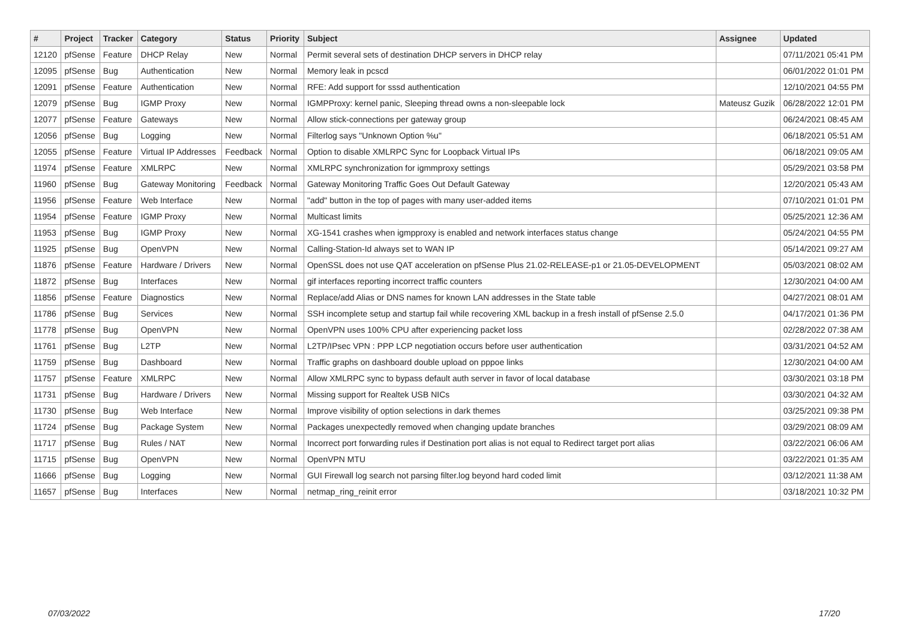| # | Project | Tracker | Category | Status | Priority | Subject | Assignee | Updated |
| --- | --- | --- | --- | --- | --- | --- | --- | --- |
| 12120 | pfSense | Feature | DHCP Relay | New | Normal | Permit several sets of destination DHCP servers in DHCP relay | | 07/11/2021 05:41 PM |
| 12095 | pfSense | Bug | Authentication | New | Normal | Memory leak in pcscd | | 06/01/2022 01:01 PM |
| 12091 | pfSense | Feature | Authentication | New | Normal | RFE: Add support for sssd authentication | | 12/10/2021 04:55 PM |
| 12079 | pfSense | Bug | IGMP Proxy | New | Normal | IGMPProxy: kernel panic, Sleeping thread owns a non-sleepable lock | Mateusz Guzik | 06/28/2022 12:01 PM |
| 12077 | pfSense | Feature | Gateways | New | Normal | Allow stick-connections per gateway group | | 06/24/2021 08:45 AM |
| 12056 | pfSense | Bug | Logging | New | Normal | Filterlog says "Unknown Option %u" | | 06/18/2021 05:51 AM |
| 12055 | pfSense | Feature | Virtual IP Addresses | Feedback | Normal | Option to disable XMLRPC Sync for Loopback Virtual IPs | | 06/18/2021 09:05 AM |
| 11974 | pfSense | Feature | XMLRPC | New | Normal | XMLRPC synchronization for igmmproxy settings | | 05/29/2021 03:58 PM |
| 11960 | pfSense | Bug | Gateway Monitoring | Feedback | Normal | Gateway Monitoring Traffic Goes Out Default Gateway | | 12/20/2021 05:43 AM |
| 11956 | pfSense | Feature | Web Interface | New | Normal | "add" button in the top of pages with many user-added items | | 07/10/2021 01:01 PM |
| 11954 | pfSense | Feature | IGMP Proxy | New | Normal | Multicast limits | | 05/25/2021 12:36 AM |
| 11953 | pfSense | Bug | IGMP Proxy | New | Normal | XG-1541 crashes when igmpproxy is enabled and network interfaces status change | | 05/24/2021 04:55 PM |
| 11925 | pfSense | Bug | OpenVPN | New | Normal | Calling-Station-Id always set to WAN IP | | 05/14/2021 09:27 AM |
| 11876 | pfSense | Feature | Hardware / Drivers | New | Normal | OpenSSL does not use QAT acceleration on pfSense Plus 21.02-RELEASE-p1 or 21.05-DEVELOPMENT | | 05/03/2021 08:02 AM |
| 11872 | pfSense | Bug | Interfaces | New | Normal | gif interfaces reporting incorrect traffic counters | | 12/30/2021 04:00 AM |
| 11856 | pfSense | Feature | Diagnostics | New | Normal | Replace/add Alias or DNS names for known LAN addresses in the State table | | 04/27/2021 08:01 AM |
| 11786 | pfSense | Bug | Services | New | Normal | SSH incomplete setup and startup fail while recovering XML backup in a fresh install of pfSense 2.5.0 | | 04/17/2021 01:36 PM |
| 11778 | pfSense | Bug | OpenVPN | New | Normal | OpenVPN uses 100% CPU after experiencing packet loss | | 02/28/2022 07:38 AM |
| 11761 | pfSense | Bug | L2TP | New | Normal | L2TP/IPsec VPN : PPP LCP negotiation occurs before user authentication | | 03/31/2021 04:52 AM |
| 11759 | pfSense | Bug | Dashboard | New | Normal | Traffic graphs on dashboard double upload on pppoe links | | 12/30/2021 04:00 AM |
| 11757 | pfSense | Feature | XMLRPC | New | Normal | Allow XMLRPC sync to bypass default auth server in favor of local database | | 03/30/2021 03:18 PM |
| 11731 | pfSense | Bug | Hardware / Drivers | New | Normal | Missing support for Realtek USB NICs | | 03/30/2021 04:32 AM |
| 11730 | pfSense | Bug | Web Interface | New | Normal | Improve visibility of option selections in dark themes | | 03/25/2021 09:38 PM |
| 11724 | pfSense | Bug | Package System | New | Normal | Packages unexpectedly removed when changing update branches | | 03/29/2021 08:09 AM |
| 11717 | pfSense | Bug | Rules / NAT | New | Normal | Incorrect port forwarding rules if Destination port alias is not equal to Redirect target port alias | | 03/22/2021 06:06 AM |
| 11715 | pfSense | Bug | OpenVPN | New | Normal | OpenVPN MTU | | 03/22/2021 01:35 AM |
| 11666 | pfSense | Bug | Logging | New | Normal | GUI Firewall log search not parsing filter.log beyond hard coded limit | | 03/12/2021 11:38 AM |
| 11657 | pfSense | Bug | Interfaces | New | Normal | netmap_ring_reinit error | | 03/18/2021 10:32 PM |
07/03/2022 17/20